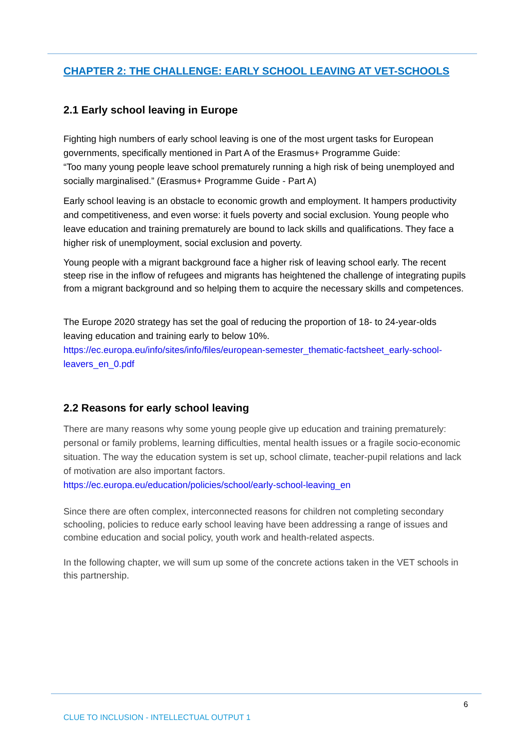CHAPTER 2: THE CHALLENGE: EARLY SCHOOL LEAVING AT VET-SCHOOLS
2.1 Early school leaving in Europe
Fighting high numbers of early school leaving is one of the most urgent tasks for European governments, specifically mentioned in Part A of the Erasmus+ Programme Guide:
“Too many young people leave school prematurely running a high risk of being unemployed and socially marginalised.” (Erasmus+ Programme Guide - Part A)
Early school leaving is an obstacle to economic growth and employment. It hampers productivity and competitiveness, and even worse: it fuels poverty and social exclusion. Young people who leave education and training prematurely are bound to lack skills and qualifications. They face a higher risk of unemployment, social exclusion and poverty.
Young people with a migrant background face a higher risk of leaving school early. The recent steep rise in the inflow of refugees and migrants has heightened the challenge of integrating pupils from a migrant background and so helping them to acquire the necessary skills and competences.
The Europe 2020 strategy has set the goal of reducing the proportion of 18- to 24-year-olds leaving education and training early to below 10%.
https://ec.europa.eu/info/sites/info/files/european-semester_thematic-factsheet_early-school-leavers_en_0.pdf
2.2 Reasons for early school leaving
There are many reasons why some young people give up education and training prematurely: personal or family problems, learning difficulties, mental health issues or a fragile socio-economic situation. The way the education system is set up, school climate, teacher-pupil relations and lack of motivation are also important factors.
https://ec.europa.eu/education/policies/school/early-school-leaving_en
Since there are often complex, interconnected reasons for children not completing secondary schooling, policies to reduce early school leaving have been addressing a range of issues and combine education and social policy, youth work and health-related aspects.
In the following chapter, we will sum up some of the concrete actions taken in the VET schools in this partnership.
6
CLUE TO INCLUSION - INTELLECTUAL OUTPUT 1